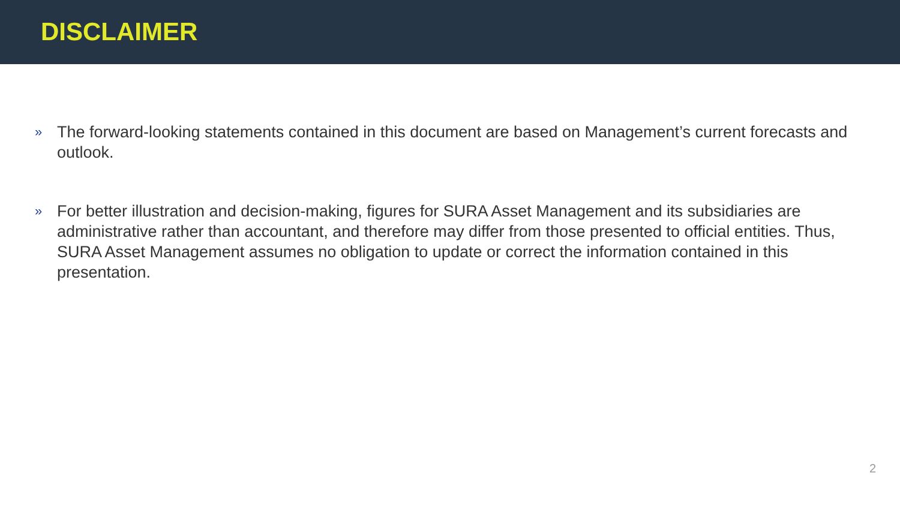DISCLAIMER
»
The forward-looking statements contained in this document are based on Management’s current forecasts and outlook.
»
For better illustration and decision-making, figures for SURA Asset Management and its subsidiaries are administrative rather than accountant, and therefore may differ from those presented to official entities. Thus, SURA Asset Management assumes no obligation to update or correct the information contained in this presentation.
2